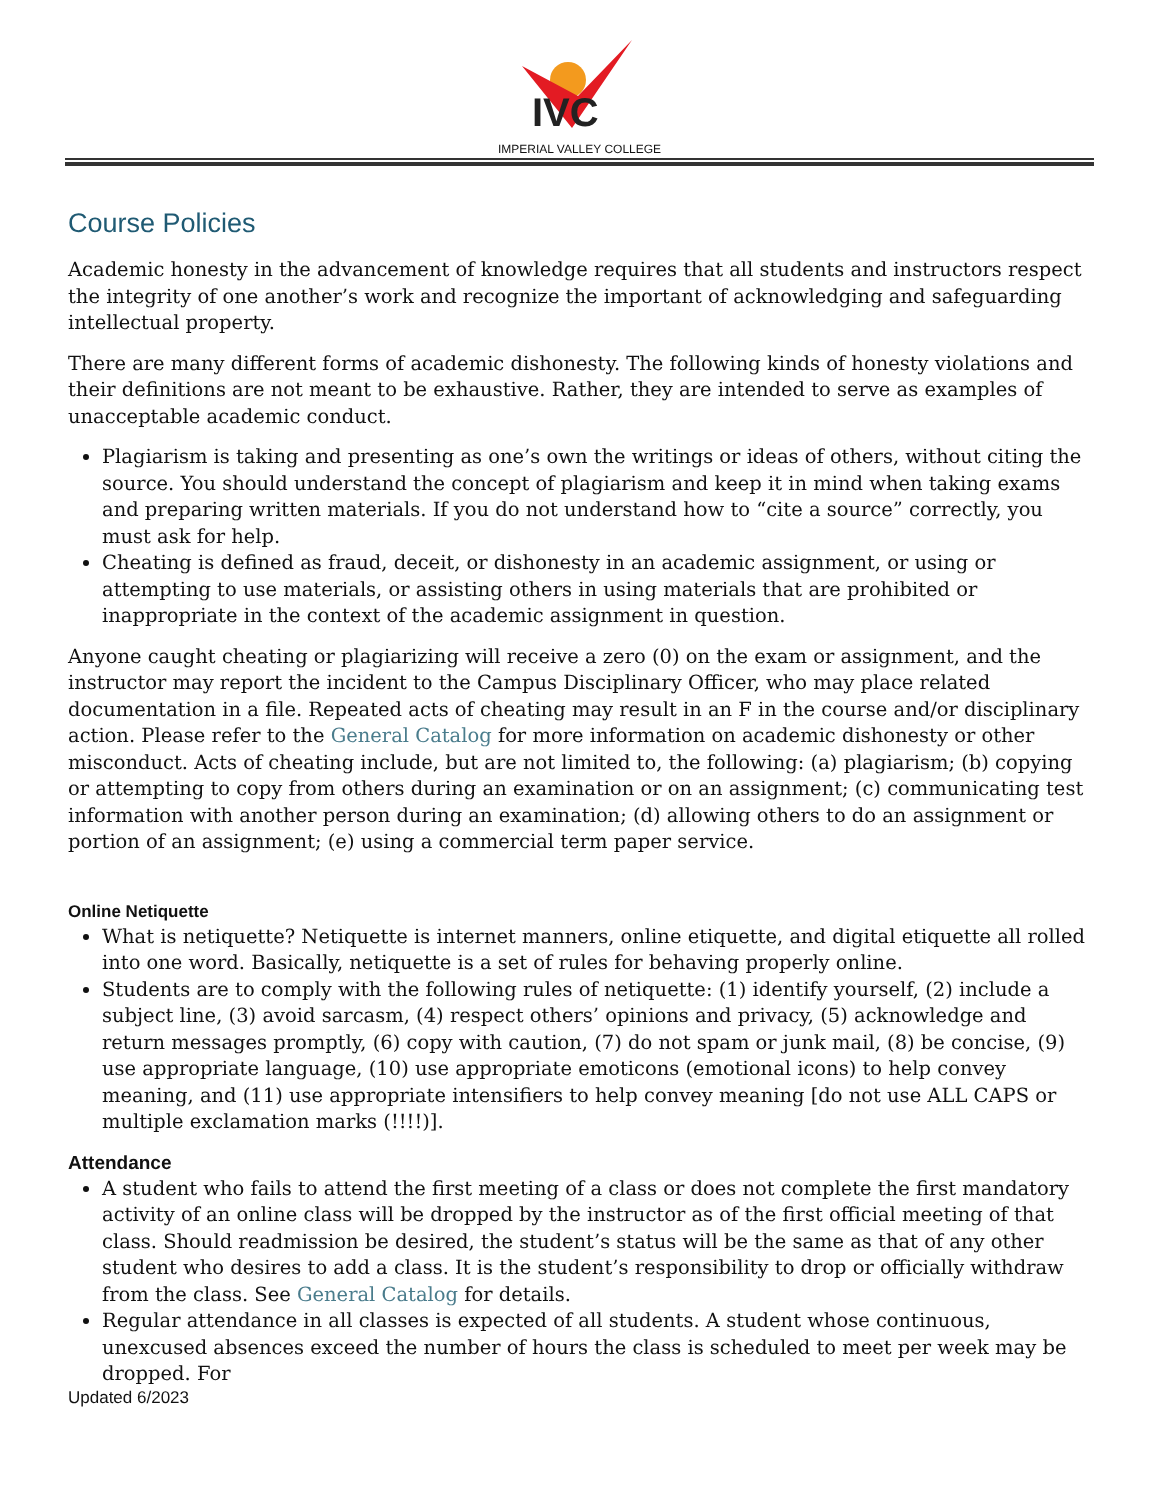IVC
IMPERIAL VALLEY COLLEGE
Course Policies
Academic honesty in the advancement of knowledge requires that all students and instructors respect the integrity of one another’s work and recognize the important of acknowledging and safeguarding intellectual property.
There are many different forms of academic dishonesty. The following kinds of honesty violations and their definitions are not meant to be exhaustive. Rather, they are intended to serve as examples of unacceptable academic conduct.
Plagiarism is taking and presenting as one’s own the writings or ideas of others, without citing the source. You should understand the concept of plagiarism and keep it in mind when taking exams and preparing written materials. If you do not understand how to “cite a source” correctly, you must ask for help.
Cheating is defined as fraud, deceit, or dishonesty in an academic assignment, or using or attempting to use materials, or assisting others in using materials that are prohibited or inappropriate in the context of the academic assignment in question.
Anyone caught cheating or plagiarizing will receive a zero (0) on the exam or assignment, and the instructor may report the incident to the Campus Disciplinary Officer, who may place related documentation in a file. Repeated acts of cheating may result in an F in the course and/or disciplinary action. Please refer to the General Catalog for more information on academic dishonesty or other misconduct. Acts of cheating include, but are not limited to, the following: (a) plagiarism; (b) copying or attempting to copy from others during an examination or on an assignment; (c) communicating test information with another person during an examination; (d) allowing others to do an assignment or portion of an assignment; (e) using a commercial term paper service.
Online Netiquette
What is netiquette? Netiquette is internet manners, online etiquette, and digital etiquette all rolled into one word. Basically, netiquette is a set of rules for behaving properly online.
Students are to comply with the following rules of netiquette: (1) identify yourself, (2) include a subject line, (3) avoid sarcasm, (4) respect others’ opinions and privacy, (5) acknowledge and return messages promptly, (6) copy with caution, (7) do not spam or junk mail, (8) be concise, (9) use appropriate language, (10) use appropriate emoticons (emotional icons) to help convey meaning, and (11) use appropriate intensifiers to help convey meaning [do not use ALL CAPS or multiple exclamation marks (!!!!)].
Attendance
A student who fails to attend the first meeting of a class or does not complete the first mandatory activity of an online class will be dropped by the instructor as of the first official meeting of that class. Should readmission be desired, the student’s status will be the same as that of any other student who desires to add a class. It is the student’s responsibility to drop or officially withdraw from the class. See General Catalog for details.
Regular attendance in all classes is expected of all students. A student whose continuous, unexcused absences exceed the number of hours the class is scheduled to meet per week may be dropped. For
Updated 6/2023